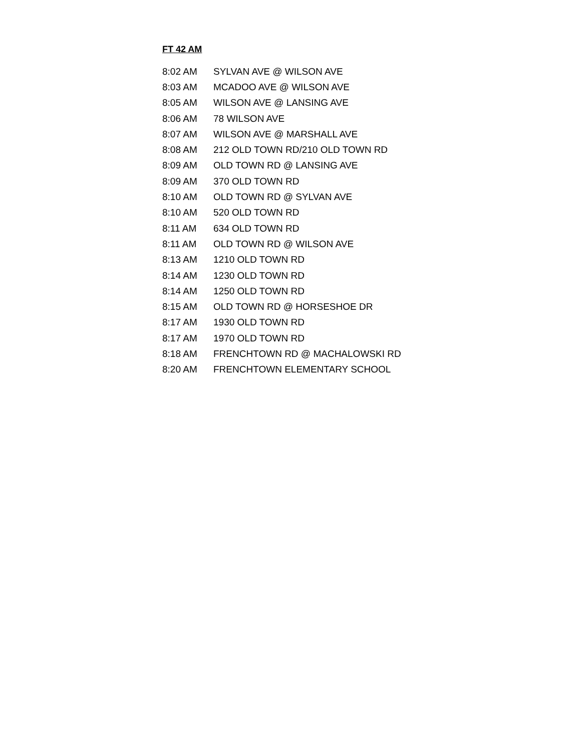FT 42 AM
| 8:02 AM | SYLVAN AVE @ WILSON AVE |
| 8:03 AM | MCADOO AVE @ WILSON AVE |
| 8:05 AM | WILSON AVE @ LANSING AVE |
| 8:06 AM | 78 WILSON AVE |
| 8:07 AM | WILSON AVE @ MARSHALL AVE |
| 8:08 AM | 212 OLD TOWN RD/210 OLD TOWN RD |
| 8:09 AM | OLD TOWN RD @ LANSING AVE |
| 8:09 AM | 370 OLD TOWN RD |
| 8:10 AM | OLD TOWN RD @ SYLVAN AVE |
| 8:10 AM | 520 OLD TOWN RD |
| 8:11 AM | 634 OLD TOWN RD |
| 8:11 AM | OLD TOWN RD @ WILSON AVE |
| 8:13 AM | 1210 OLD TOWN RD |
| 8:14 AM | 1230 OLD TOWN RD |
| 8:14 AM | 1250 OLD TOWN RD |
| 8:15 AM | OLD TOWN RD @ HORSESHOE DR |
| 8:17 AM | 1930 OLD TOWN RD |
| 8:17 AM | 1970 OLD TOWN RD |
| 8:18 AM | FRENCHTOWN RD @ MACHALOWSKI RD |
| 8:20 AM | FRENCHTOWN ELEMENTARY SCHOOL |